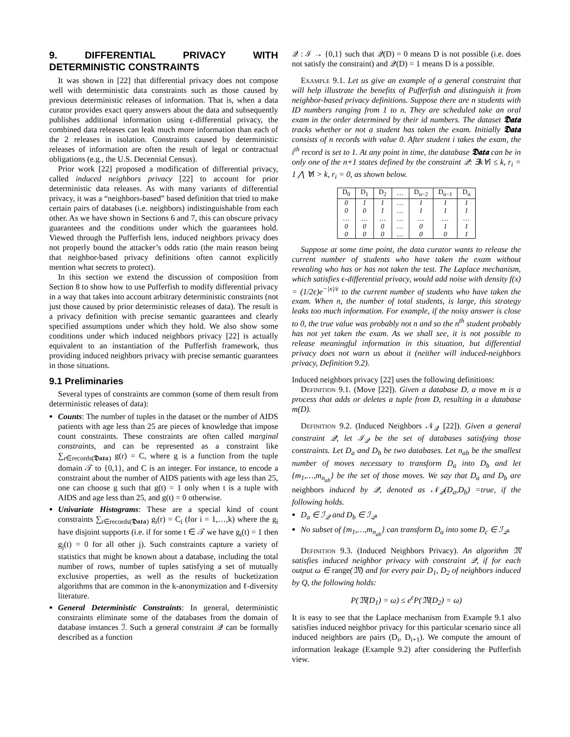9. DIFFERENTIAL PRIVACY WITH DETERMINISTIC CONSTRAINTS
It was shown in [22] that differential privacy does not compose well with deterministic data constraints such as those caused by previous deterministic releases of information. That is, when a data curator provides exact query answers about the data and subsequently publishes additional information using ϵ-differential privacy, the combined data releases can leak much more information than each of the 2 releases in isolation. Constraints caused by deterministic releases of information are often the result of legal or contractual obligations (e.g., the U.S. Decennial Census).
Prior work [22] proposed a modification of differential privacy, called induced neighbors privacy [22] to account for prior deterministic data releases. As with many variants of differential privacy, it was a “neighbors-based” based definition that tried to make certain pairs of databases (i.e. neighbors) indistinguishable from each other. As we have shown in Sections 6 and 7, this can obscure privacy guarantees and the conditions under which the guarantees hold. Viewed through the Pufferfish lens, induced neighbors privacy does not properly bound the attacker’s odds ratio (the main reason being that neighbor-based privacy definitions often cannot explicitly mention what secrets to protect).
In this section we extend the discussion of composition from Section 8 to show how to use Pufferfish to modify differential privacy in a way that takes into account arbitrary deterministic constraints (not just those caused by prior deterministic releases of data). The result is a privacy definition with precise semantic guarantees and clearly specified assumptions under which they hold. We also show some conditions under which induced neighbors privacy [22] is actually equivalent to an instantiation of the Pufferfish framework, thus providing induced neighbors privacy with precise semantic guarantees in those situations.
9.1 Preliminaries
Several types of constraints are common (some of them result from deterministic releases of data):
Counts: The number of tuples in the dataset or the number of AIDS patients with age less than 25 are pieces of knowledge that impose count constraints. These constraints are often called marginal constraints, and can be represented as a constraint like ∑<sub>r∈records(𝕯𝖆𝖙𝖆)</sub> g(r) = C, where g is a function from the tuple domain 𝒯 to {0,1}, and C is an integer. For instance, to encode a constraint about the number of AIDS patients with age less than 25, one can choose g such that g(t) = 1 only when t is a tuple with AIDS and age less than 25, and g(t) = 0 otherwise.
Univariate Histograms: These are a special kind of count constraints ∑<sub>r∈records(𝕯𝖆𝖙𝖆)</sub> g<sub>i</sub>(r) = C<sub>i</sub> (for i = 1,…,k) where the g<sub>i</sub> have disjoint supports (i.e. if for some t ∈ 𝒯 we have g<sub>i</sub>(t) = 1 then g<sub>j</sub>(t) = 0 for all other j). Such constraints capture a variety of statistics that might be known about a database, including the total number of rows, number of tuples satisfying a set of mutually exclusive properties, as well as the results of bucketization algorithms that are common in the k-anonymization and ℓ-diversity literature.
General Deterministic Constraints: In general, deterministic constraints eliminate some of the databases from the domain of database instances ℐ. Such a general constraint 𝒬 can be formally described as a function
𝒬 : ℐ → {0,1} such that 𝒬(D) = 0 means D is not possible (i.e. does not satisfy the constraint) and 𝒬(D) = 1 means D is a possible.
Example 9.1. Let us give an example of a general constraint that will help illustrate the benefits of Pufferfish and distinguish it from neighbor-based privacy definitions. Suppose there are n students with ID numbers ranging from 1 to n. They are scheduled take an oral exam in the order determined by their id numbers. The dataset 𝕯𝖆𝖙𝖆 tracks whether or not a student has taken the exam. Initially 𝕯𝖆𝖙𝖆 consists of n records with value 0. After student i takes the exam, the i<sup>th</sup> record is set to 1. At any point in time, the database 𝕯𝖆𝖙𝖆 can be in only one of the n+1 states defined by the constraint 𝒬: ∃k∀i ≤ k, r<sub>i</sub> = 1 ⋀ ∀i > k, r<sub>i</sub> = 0, as shown below.
| D<sub>0</sub> | D<sub>1</sub> | D<sub>2</sub> | … | D<sub>n−2</sub> | D<sub>n−1</sub> | D<sub>n</sub> |
| --- | --- | --- | --- | --- | --- | --- |
| 0 0 … 0 0 | 1 0 … 0 0 | 1 1 … 0 0 | … … … … … | 1 1 … 0 0 | 1 1 … 1 0 | 1 1 … 1 1 |
Suppose at some time point, the data curator wants to release the current number of students who have taken the exam without revealing who has or has not taken the test. The Laplace mechanism, which satisfies ϵ-differential privacy, would add noise with density f(x) = (1/2ϵ)e<sup>−|x|/ϵ</sup> to the current number of students who have taken the exam. When n, the number of total students, is large, this strategy leaks too much information. For example, if the noisy answer is close to 0, the true value was probably not n and so the n<sup>th</sup> student probably has not yet taken the exam. As we shall see, it is not possible to release meaningful information in this situation, but differential privacy does not warn us about it (neither will induced-neighbors privacy, Definition 9.2).
Induced neighbors privacy [22] uses the following definitions:
Definition 9.1. (Move [22]). Given a database D, a move m is a process that adds or deletes a tuple from D, resulting in a database m(D).
Definition 9.2. (Induced Neighbors 𝒩<sub>𝒬</sub> [22]). Given a general constraint 𝒬, let ℐ<sub>𝒬</sub> be the set of databases satisfying those constraints. Let D<sub>a</sub> and D<sub>b</sub> be two databases. Let n<sub>ab</sub> be the smallest number of moves necessary to transform D<sub>a</sub> into D<sub>b</sub> and let {m<sub>1</sub>,…,m<sub>n<sub>ab</sub></sub>} be the set of those moves. We say that D<sub>a</sub> and D<sub>b</sub> are neighbors induced by 𝒬, denoted as 𝒩<sub>𝒬</sub>(D<sub>a</sub>,D<sub>b</sub>) =true, if the following holds.
D<sub>a</sub> ∈ ℐ<sub>𝒬</sub> and D<sub>b</sub> ∈ ℐ<sub>𝒬</sub>.
No subset of {m<sub>1</sub>,…,m<sub>n<sub>ab</sub></sub>} can transform D<sub>a</sub> into some D<sub>c</sub> ∈ ℐ<sub>𝒬</sub>.
Definition 9.3. (Induced Neighbors Privacy). An algorithm 𝔐 satisfies induced neighbor privacy with constraint 𝒬, if for each output ω ∈ range(𝔐) and for every pair D<sub>1</sub>, D<sub>2</sub> of neighbors induced by Q, the following holds:
P(𝔐(D<sub>1</sub>) = ω) ≤ e<sup>ϵ</sup>P(𝔐(D<sub>2</sub>) = ω)
It is easy to see that the Laplace mechanism from Example 9.1 also satisfies induced neighbor privacy for this particular scenario since all induced neighbors are pairs (D<sub>i</sub>, D<sub>i+1</sub>). We compute the amount of information leakage (Example 9.2) after considering the Pufferfish view.